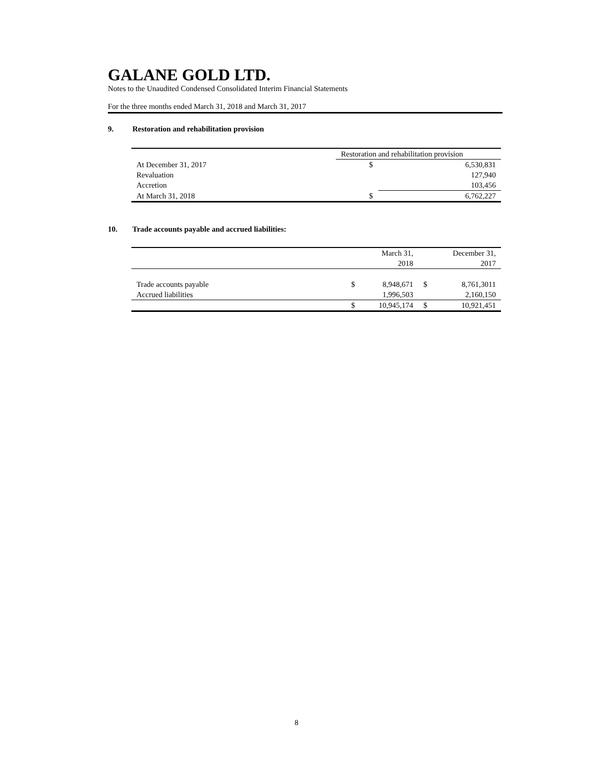GALANE GOLD LTD.
Notes to the Unaudited Condensed Consolidated Interim Financial Statements
For the three months ended March 31, 2018 and March 31, 2017
9. Restoration and rehabilitation provision
| | Restoration and rehabilitation provision | |
| At December 31, 2017 | $ | 6,530,831 |
| Revaluation | | 127,940 |
| Accretion | | 103,456 |
| At March 31, 2018 | $ | 6,762,227 |
10. Trade accounts payable and accrued liabilities:
| | | March 31, 2018 | | December 31, 2017 |
| Trade accounts payable | $ | 8,948,671 | $ | 8,761,3011 |
| Accrued liabilities | | 1,996,503 | | 2,160,150 |
| | $ | 10,945,174 | $ | 10,921,451 |
8